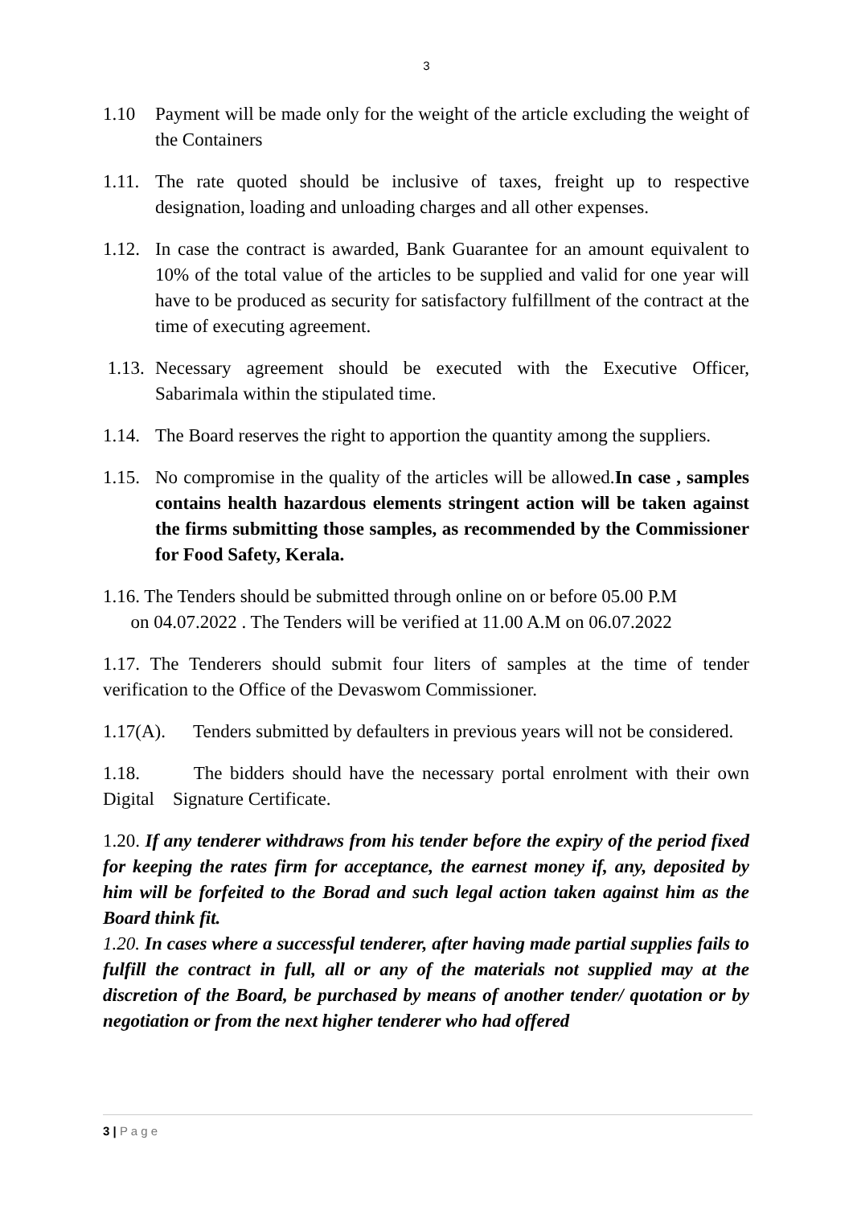3
1.10 Payment will be made only for the weight of the article excluding the weight of the Containers
1.11.
The rate quoted should be inclusive of taxes, freight up to respective designation, loading and unloading charges and all other expenses.
1.12.
In case the contract is awarded, Bank Guarantee for an amount equivalent to 10% of the total value of the articles to be supplied and valid for one year will have to be produced as security for satisfactory fulfillment of the contract at the time of executing agreement.
1.13.
Necessary agreement should be executed with the Executive Officer, Sabarimala within the stipulated time.
1.14.
The Board reserves the right to apportion the quantity among the suppliers.
1.15.
No compromise in the quality of the articles will be allowed.In case , samples contains health hazardous elements stringent action will be taken against the firms submitting those samples, as recommended by the Commissioner for Food Safety, Kerala.
1.16. The Tenders should be submitted through online on or before 05.00 P.M
on 04.07.2022 . The Tenders will be verified at 11.00 A.M on 06.07.2022
1.17. The Tenderers should submit four liters of samples at the time of tender verification to the Office of the Devaswom Commissioner.
1.17(A). Tenders submitted by defaulters in previous years will not be considered.
1.18. The bidders should have the necessary portal enrolment with their own Digital Signature Certificate.
1.20. If any tenderer withdraws from his tender before the expiry of the period fixed for keeping the rates firm for acceptance, the earnest money if, any, deposited by him will be forfeited to the Borad and such legal action taken against him as the Board think fit.
1.20. In cases where a successful tenderer, after having made partial supplies fails to fulfill the contract in full, all or any of the materials not supplied may at the discretion of the Board, be purchased by means of another tender/ quotation or by negotiation or from the next higher tenderer who had offered
3 | P a g e